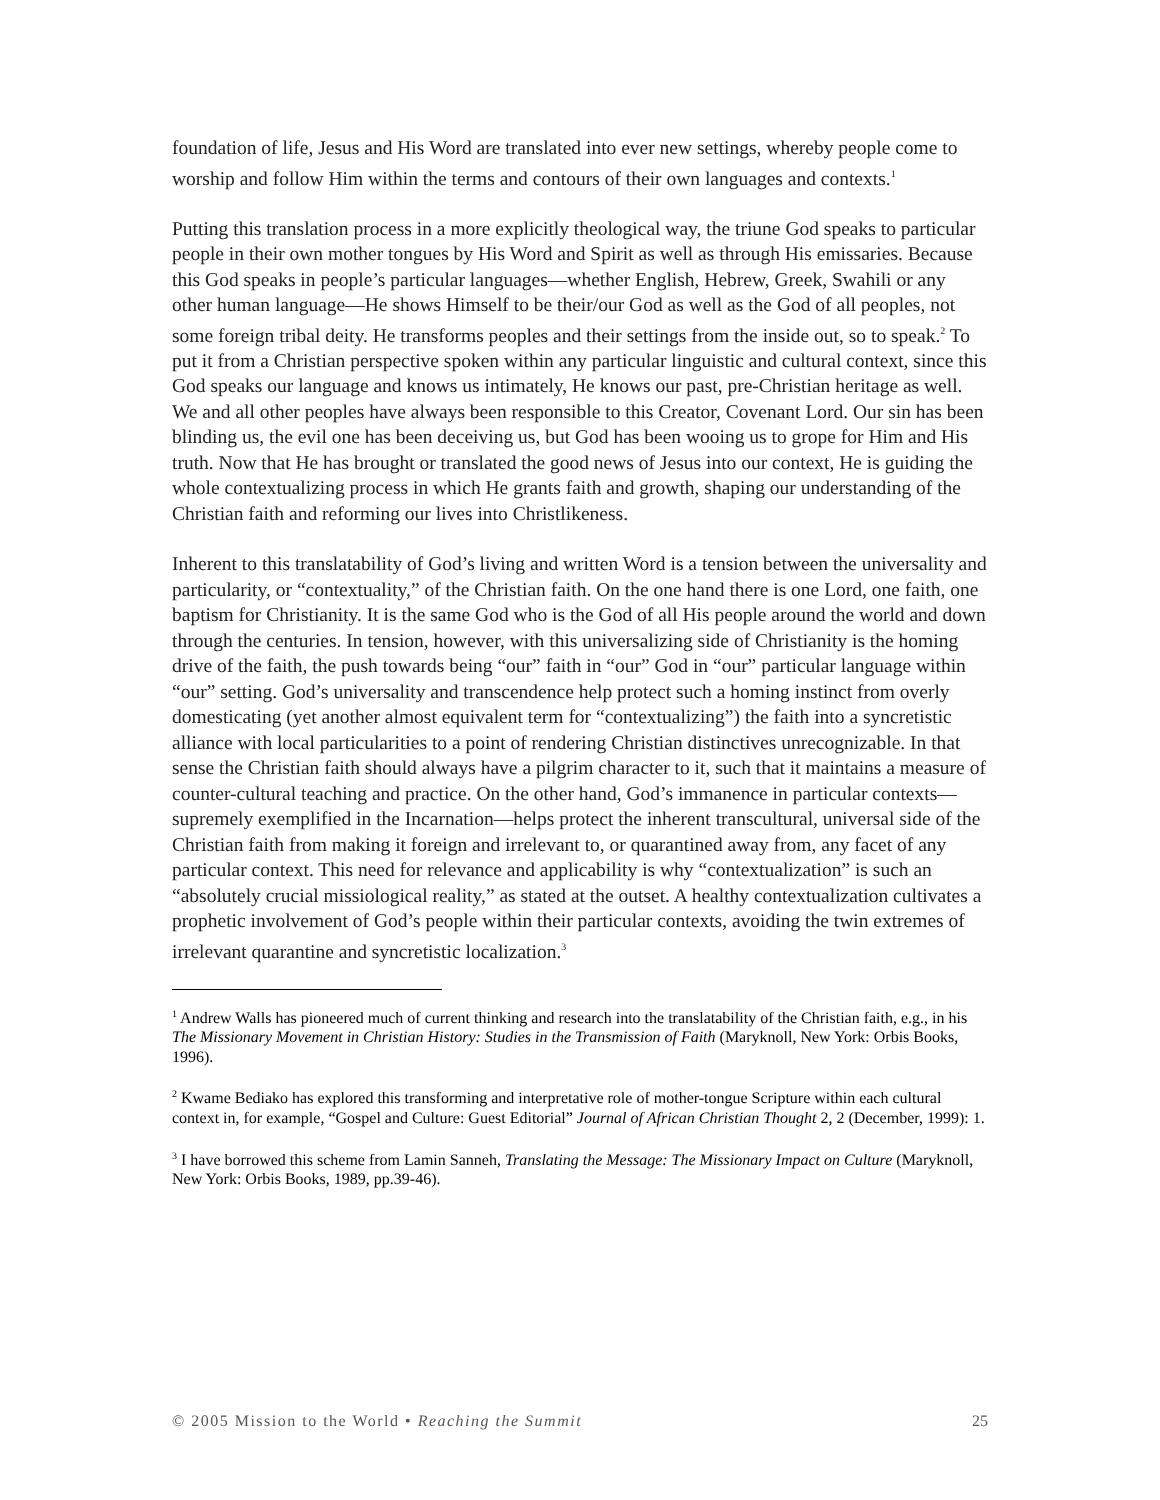foundation of life, Jesus and His Word are translated into ever new settings, whereby people come to worship and follow Him within the terms and contours of their own languages and contexts.<sup>1</sup>
Putting this translation process in a more explicitly theological way, the triune God speaks to particular people in their own mother tongues by His Word and Spirit as well as through His emissaries. Because this God speaks in people’s particular languages—whether English, Hebrew, Greek, Swahili or any other human language—He shows Himself to be their/our God as well as the God of all peoples, not some foreign tribal deity. He transforms peoples and their settings from the inside out, so to speak.<sup>2</sup> To put it from a Christian perspective spoken within any particular linguistic and cultural context, since this God speaks our language and knows us intimately, He knows our past, pre-Christian heritage as well. We and all other peoples have always been responsible to this Creator, Covenant Lord. Our sin has been blinding us, the evil one has been deceiving us, but God has been wooing us to grope for Him and His truth. Now that He has brought or translated the good news of Jesus into our context, He is guiding the whole contextualizing process in which He grants faith and growth, shaping our understanding of the Christian faith and reforming our lives into Christlikeness.
Inherent to this translatability of God’s living and written Word is a tension between the universality and particularity, or “contextuality,” of the Christian faith. On the one hand there is one Lord, one faith, one baptism for Christianity. It is the same God who is the God of all His people around the world and down through the centuries. In tension, however, with this universalizing side of Christianity is the homing drive of the faith, the push towards being “our” faith in “our” God in “our” particular language within “our” setting. God’s universality and transcendence help protect such a homing instinct from overly domesticating (yet another almost equivalent term for “contextualizing”) the faith into a syncretistic alliance with local particularities to a point of rendering Christian distinctives unrecognizable. In that sense the Christian faith should always have a pilgrim character to it, such that it maintains a measure of counter-cultural teaching and practice. On the other hand, God’s immanence in particular contexts—supremely exemplified in the Incarnation—helps protect the inherent transcultural, universal side of the Christian faith from making it foreign and irrelevant to, or quarantined away from, any facet of any particular context. This need for relevance and applicability is why “contextualization” is such an “absolutely crucial missiological reality,” as stated at the outset. A healthy contextualization cultivates a prophetic involvement of God’s people within their particular contexts, avoiding the twin extremes of irrelevant quarantine and syncretistic localization.<sup>3</sup>
<sup>1</sup> Andrew Walls has pioneered much of current thinking and research into the translatability of the Christian faith, e.g., in his The Missionary Movement in Christian History: Studies in the Transmission of Faith (Maryknoll, New York: Orbis Books, 1996).
<sup>2</sup> Kwame Bediako has explored this transforming and interpretative role of mother-tongue Scripture within each cultural context in, for example, “Gospel and Culture: Guest Editorial” Journal of African Christian Thought 2, 2 (December, 1999): 1.
<sup>3</sup> I have borrowed this scheme from Lamin Sanneh, Translating the Message: The Missionary Impact on Culture (Maryknoll, New York: Orbis Books, 1989, pp.39-46).
© 2005 Mission to the World • Reaching the Summit 25